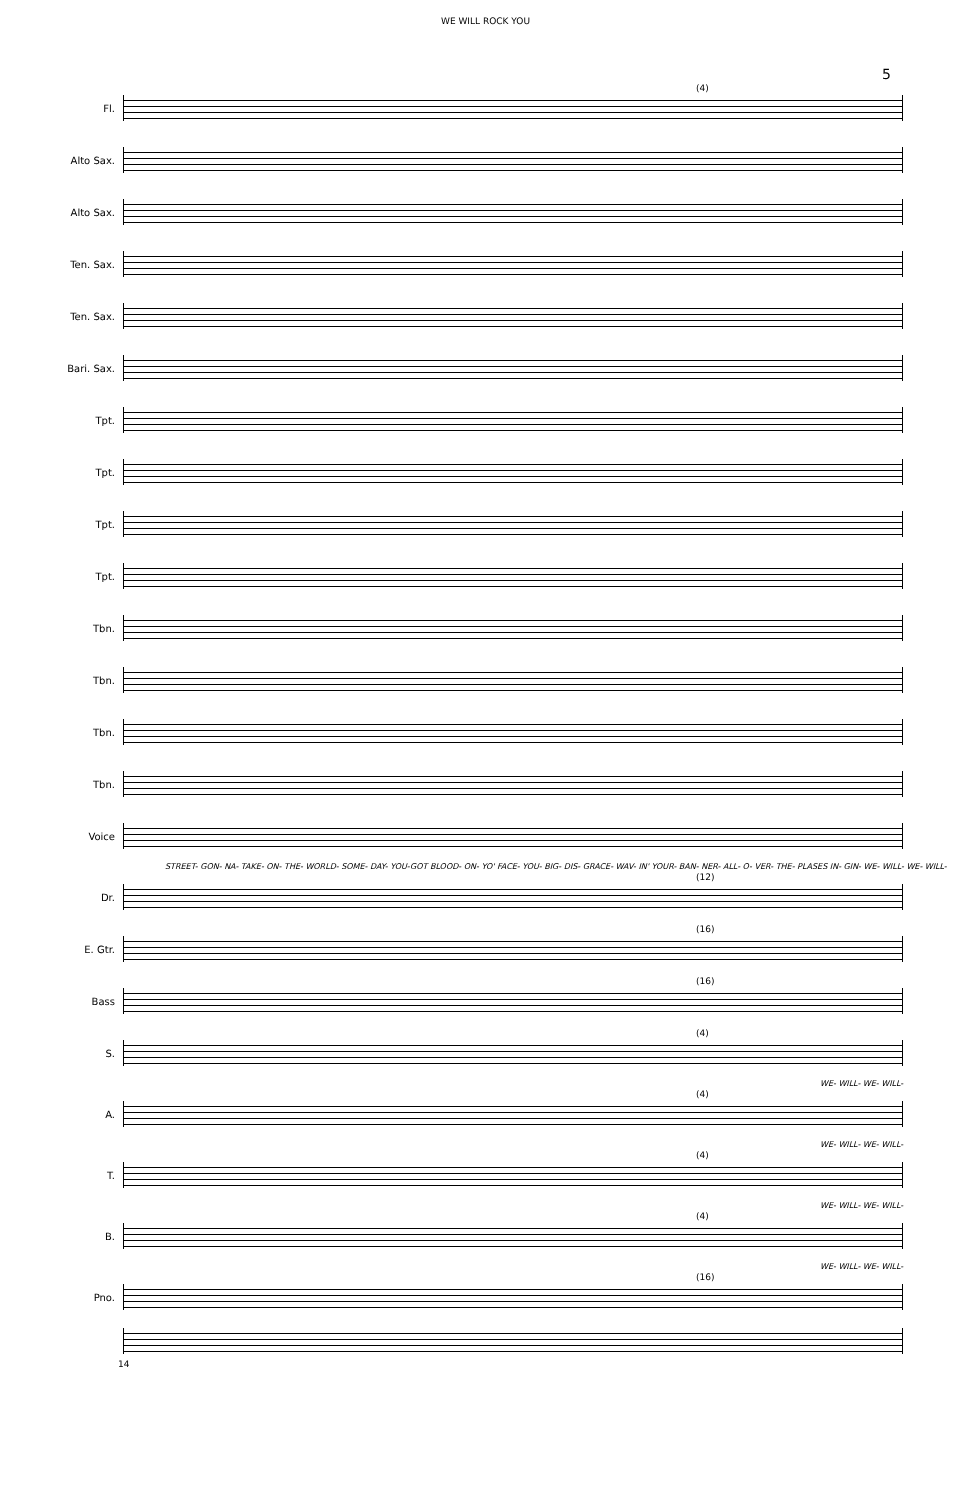WE WILL ROCK YOU
5
Fl.
(4)
Alto Sax.
Alto Sax.
Ten. Sax.
Ten. Sax.
Bari. Sax.
Tpt.
Tpt.
Tpt.
Tpt.
Tbn.
Tbn.
Tbn.
Tbn.
Voice
STREET- GON- NA- TAKE- ON- THE- WORLD- SOME- DAY- YOU-GOT BLOOD- ON- YO' FACE- YOU- BIG- DIS- GRACE- WAV- IN' YOUR- BAN- NER- ALL- O- VER- THE- PLASES IN- GIN- WE- WILL- WE- WILL-
Dr.
(12)
E. Gtr.
(16)
Bass
(16)
S.
(4)
WE- WILL- WE- WILL-
A.
(4)
WE- WILL- WE- WILL-
T.
(4)
WE- WILL- WE- WILL-
B.
(4)
WE- WILL- WE- WILL-
Pno.
(16)
14